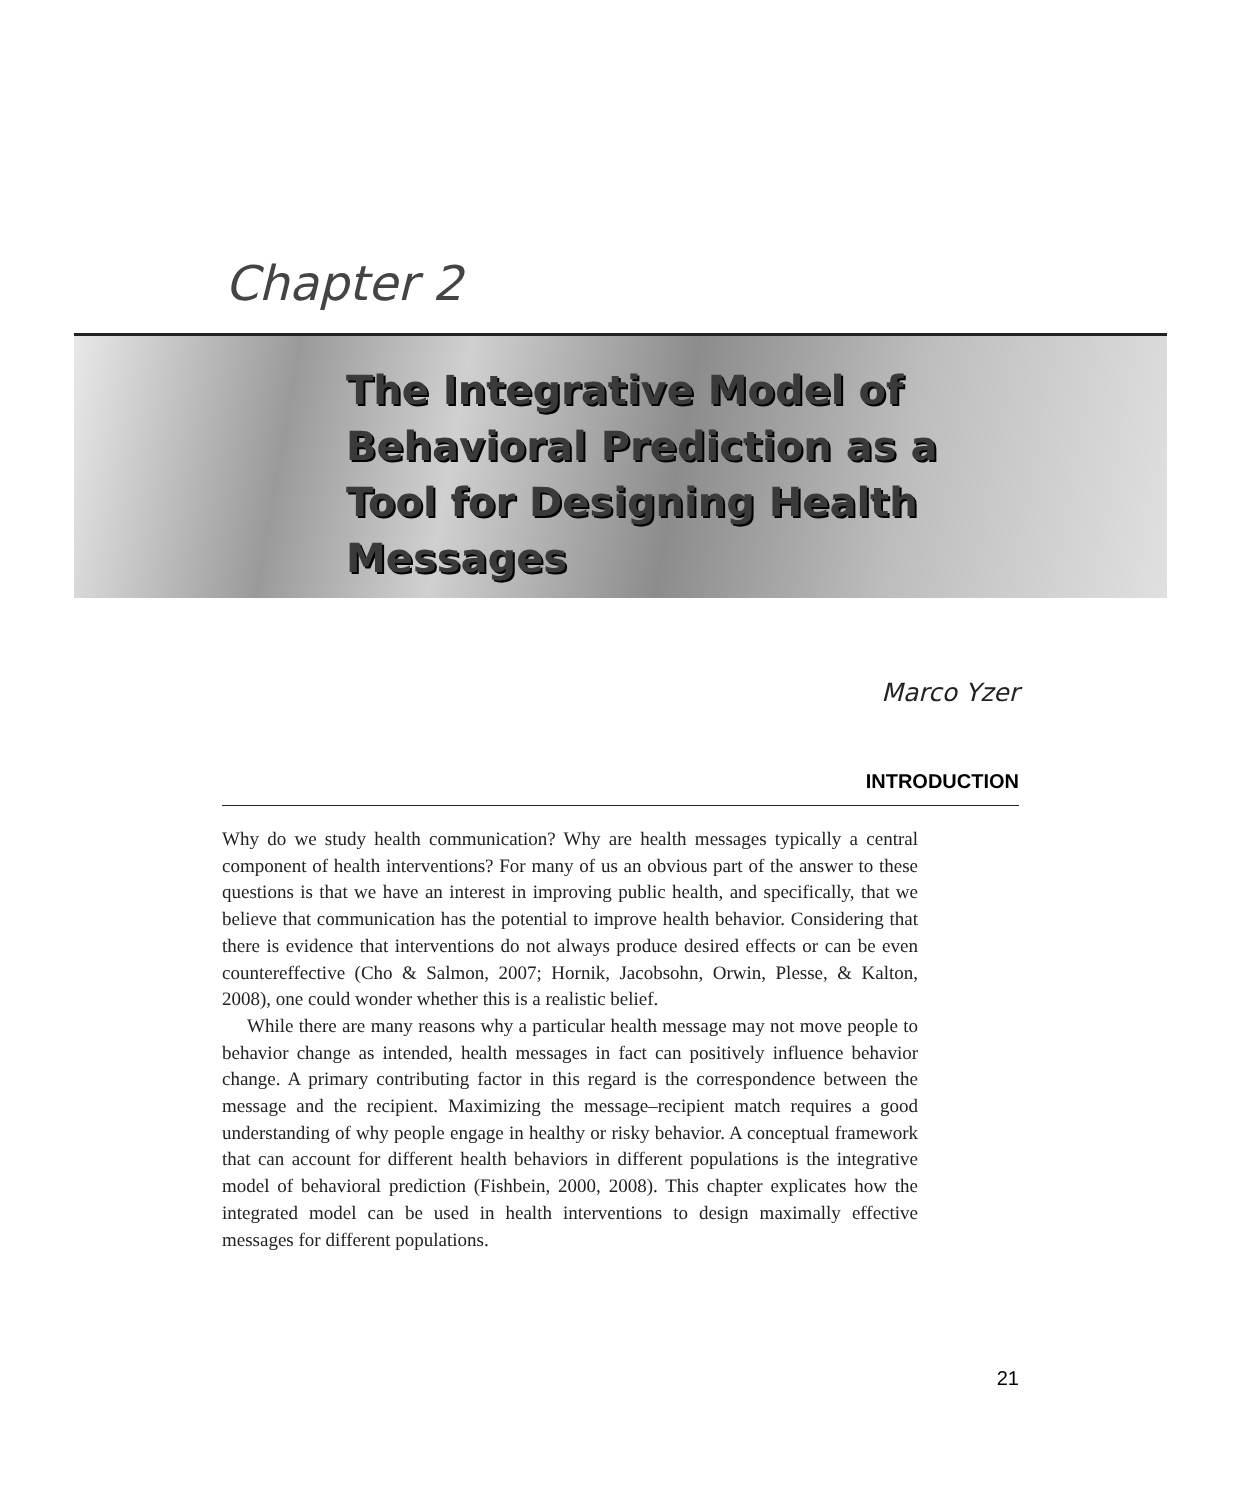Chapter 2
The Integrative Model of Behavioral Prediction as a Tool for Designing Health Messages
Marco Yzer
INTRODUCTION
Why do we study health communication? Why are health messages typically a central component of health interventions? For many of us an obvious part of the answer to these questions is that we have an interest in improving public health, and specifically, that we believe that communication has the potential to improve health behavior. Considering that there is evidence that interventions do not always produce desired effects or can be even countereffective (Cho & Salmon, 2007; Hornik, Jacobsohn, Orwin, Plesse, & Kalton, 2008), one could wonder whether this is a realistic belief.
While there are many reasons why a particular health message may not move people to behavior change as intended, health messages in fact can positively influence behavior change. A primary contributing factor in this regard is the correspondence between the message and the recipient. Maximizing the message–recipient match requires a good understanding of why people engage in healthy or risky behavior. A conceptual framework that can account for different health behaviors in different populations is the integrative model of behavioral prediction (Fishbein, 2000, 2008). This chapter explicates how the integrated model can be used in health interventions to design maximally effective messages for different populations.
21